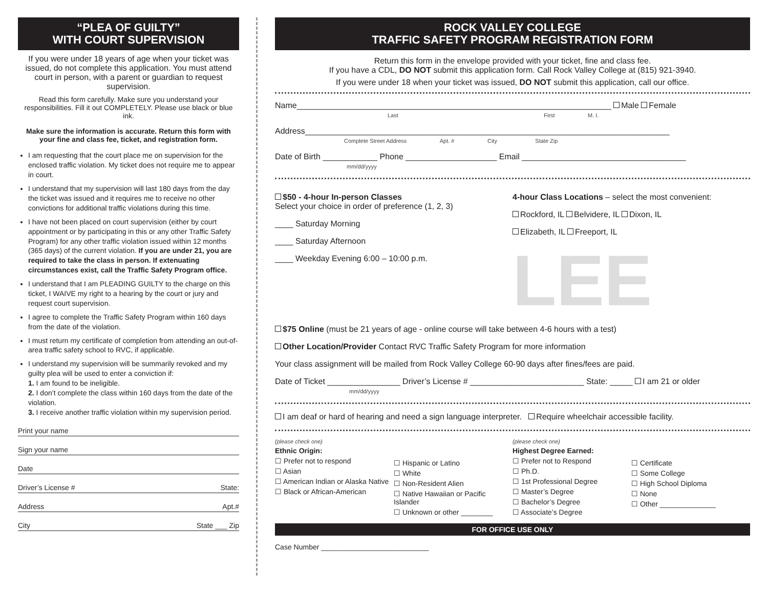“PLEA OF GUILTY”
WITH COURT SUPERVISION
If you were under 18 years of age when your ticket was issued, do not complete this application. You must attend court in person, with a parent or guardian to request supervision.
Read this form carefully. Make sure you understand your responsibilities. Fill it out COMPLETELY. Please use black or blue ink.
Make sure the information is accurate. Return this form with your fine and class fee, ticket, and registration form.
I am requesting that the court place me on supervision for the enclosed traffic violation. My ticket does not require me to appear in court.
I understand that my supervision will last 180 days from the day the ticket was issued and it requires me to receive no other convictions for additional traffic violations during this time.
I have not been placed on court supervision (either by court appointment or by participating in this or any other Traffic Safety Program) for any other traffic violation issued within 12 months (365 days) of the current violation. If you are under 21, you are required to take the class in person. If extenuating circumstances exist, call the Traffic Safety Program office.
I understand that I am PLEADING GUILTY to the charge on this ticket, I WAIVE my right to a hearing by the court or jury and request court supervision.
I agree to complete the Traffic Safety Program within 160 days from the date of the violation.
I must return my certificate of completion from attending an out-of-area traffic safety school to RVC, if applicable.
I understand my supervision will be summarily revoked and my guilty plea will be used to enter a conviction if:
1. I am found to be ineligible.
2. I don’t complete the class within 160 days from the date of the violation.
3. I receive another traffic violation within my supervision period.
Print your name
Sign your name
Date
Driver’s License # State:
Address Apt.#
City State ___ Zip
ROCK VALLEY COLLEGE
TRAFFIC SAFETY PROGRAM REGISTRATION FORM
Return this form in the envelope provided with your ticket, fine and class fee.
If you have a CDL, DO NOT submit this application form. Call Rock Valley College at (815) 921-3940.
If you were under 18 when your ticket was issued, DO NOT submit this application, call our office.
Name_____________________________________________________________________ Male Female
Last First M. I.
Address________________________________________________________________________________
Complete Street Address Apt. # City State Zip
Date of Birth ____________ Phone ____________________ Email ____________________________________
mm/dd/yyyy
$50 - 4-hour In-person Classes
Select your choice in order of preference (1, 2, 3)
____ Saturday Morning
____ Saturday Afternoon
____ Weekday Evening 6:00 – 10:00 p.m.
4-hour Class Locations – select the most convenient:
Rockford, IL Belvidere, IL Dixon, IL
Elizabeth, IL Freeport, IL
LEE
$75 Online (must be 21 years of age - online course will take between 4-6 hours with a test)
Other Location/Provider Contact RVC Traffic Safety Program for more information
Your class assignment will be mailed from Rock Valley College 60-90 days after fines/fees are paid.
Date of Ticket ________________ Driver’s License # _________________________ State: _____ I am 21 or older
mm/dd/yyyy
I am deaf or hard of hearing and need a sign language interpreter. Require wheelchair accessible facility.
(please check one)
Ethnic Origin:
☐ Prefer not to respond
☐ Asian
☐ American Indian or Alaska Native
☐ Black or African-American
☐ Hispanic or Latino
☐ White
☐ Non-Resident Alien
☐ Native Hawaiian or Pacific Islander
☐ Unknown or other ________
(please check one)
Highest Degree Earned:
☐ Prefer not to Respond
☐ Ph.D.
☐ 1st Professional Degree
☐ Master’s Degree
☐ Bachelor’s Degree
☐ Associate’s Degree
☐ Certificate
☐ Some College
☐ High School Diploma
☐ None
☐ Other ______________
FOR OFFICE USE ONLY
Case Number ___________________________